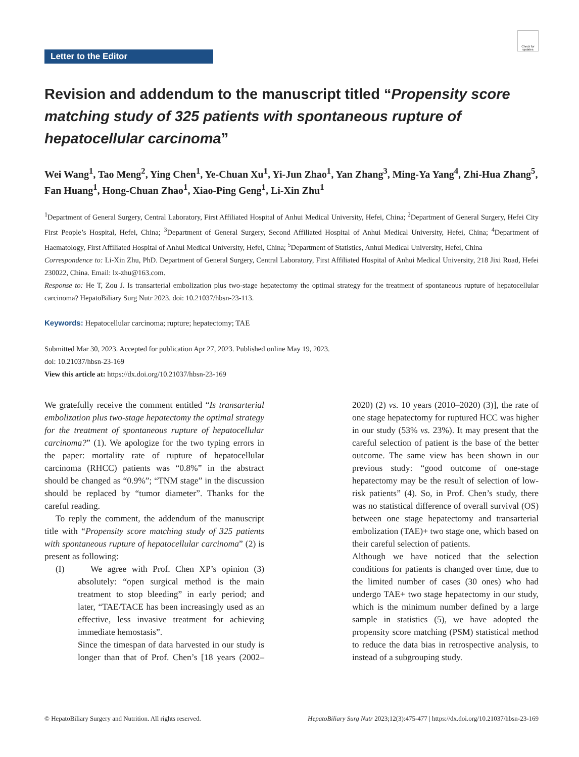Check for updates
Letter to the Editor
Revision and addendum to the manuscript titled “Propensity score matching study of 325 patients with spontaneous rupture of hepatocellular carcinoma”
Wei Wang<sup>1</sup>, Tao Meng<sup>2</sup>, Ying Chen<sup>1</sup>, Ye-Chuan Xu<sup>1</sup>, Yi-Jun Zhao<sup>1</sup>, Yan Zhang<sup>3</sup>, Ming-Ya Yang<sup>4</sup>, Zhi-Hua Zhang<sup>5</sup>, Fan Huang<sup>1</sup>, Hong-Chuan Zhao<sup>1</sup>, Xiao-Ping Geng<sup>1</sup>, Li-Xin Zhu<sup>1</sup>
<sup>1</sup> Department of General Surgery, Central Laboratory, First Affiliated Hospital of Anhui Medical University, Hefei, China; <sup>2</sup>Department of General Surgery, Hefei City First People’s Hospital, Hefei, China; <sup>3</sup>Department of General Surgery, Second Affiliated Hospital of Anhui Medical University, Hefei, China; <sup>4</sup>Department of Haematology, First Affiliated Hospital of Anhui Medical University, Hefei, China; <sup>5</sup>Department of Statistics, Anhui Medical University, Hefei, China
Correspondence to: Li-Xin Zhu, PhD. Department of General Surgery, Central Laboratory, First Affiliated Hospital of Anhui Medical University, 218 Jixi Road, Hefei 230022, China. Email: lx-zhu@163.com.
Response to: He T, Zou J. Is transarterial embolization plus two-stage hepatectomy the optimal strategy for the treatment of spontaneous rupture of hepatocellular carcinoma? HepatoBiliary Surg Nutr 2023. doi: 10.21037/hbsn-23-113.
Keywords: Hepatocellular carcinoma; rupture; hepatectomy; TAE
Submitted Mar 30, 2023. Accepted for publication Apr 27, 2023. Published online May 19, 2023.
doi: 10.21037/hbsn-23-169
View this article at: https://dx.doi.org/10.21037/hbsn-23-169
We gratefully receive the comment entitled “Is transarterial embolization plus two-stage hepatectomy the optimal strategy for the treatment of spontaneous rupture of hepatocellular carcinoma?” (1). We apologize for the two typing errors in the paper: mortality rate of rupture of hepatocellular carcinoma (RHCC) patients was “0.8%” in the abstract should be changed as “0.9%”; “TNM stage” in the discussion should be replaced by “tumor diameter”. Thanks for the careful reading.
To reply the comment, the addendum of the manuscript title with “Propensity score matching study of 325 patients with spontaneous rupture of hepatocellular carcinoma” (2) is present as following:
(I) We agree with Prof. Chen XP’s opinion (3) absolutely: “open surgical method is the main treatment to stop bleeding” in early period; and later, “TAE/TACE has been increasingly used as an effective, less invasive treatment for achieving immediate hemostasis”.
Since the timespan of data harvested in our study is longer than that of Prof. Chen’s [18 years (2002–2020) (2) vs. 10 years (2010–2020) (3)], the rate of one stage hepatectomy for ruptured HCC was higher in our study (53% vs. 23%). It may present that the careful selection of patient is the base of the better outcome. The same view has been shown in our previous study: “good outcome of one-stage hepatectomy may be the result of selection of low-risk patients” (4). So, in Prof. Chen’s study, there was no statistical difference of overall survival (OS) between one stage hepatectomy and transarterial embolization (TAE)+ two stage one, which based on their careful selection of patients.
Although we have noticed that the selection conditions for patients is changed over time, due to the limited number of cases (30 ones) who had undergo TAE+ two stage hepatectomy in our study, which is the minimum number defined by a large sample in statistics (5), we have adopted the propensity score matching (PSM) statistical method to reduce the data bias in retrospective analysis, to instead of a subgrouping study.
© HepatoBiliary Surgery and Nutrition. All rights reserved. HepatoBiliary Surg Nutr 2023;12(3):475-477 | https://dx.doi.org/10.21037/hbsn-23-169